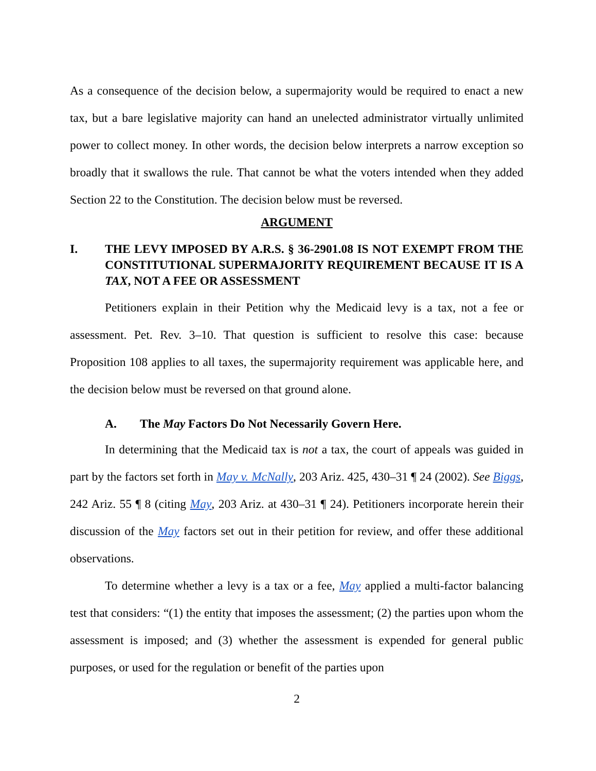As a consequence of the decision below, a supermajority would be required to enact a new tax, but a bare legislative majority can hand an unelected administrator virtually unlimited power to collect money. In other words, the decision below interprets a narrow exception so broadly that it swallows the rule. That cannot be what the voters intended when they added Section 22 to the Constitution. The decision below must be reversed.
ARGUMENT
I. THE LEVY IMPOSED BY A.R.S. § 36-2901.08 IS NOT EXEMPT FROM THE CONSTITUTIONAL SUPERMAJORITY REQUIREMENT BECAUSE IT IS A TAX, NOT A FEE OR ASSESSMENT
Petitioners explain in their Petition why the Medicaid levy is a tax, not a fee or assessment. Pet. Rev. 3–10. That question is sufficient to resolve this case: because Proposition 108 applies to all taxes, the supermajority requirement was applicable here, and the decision below must be reversed on that ground alone.
A. The May Factors Do Not Necessarily Govern Here.
In determining that the Medicaid tax is not a tax, the court of appeals was guided in part by the factors set forth in May v. McNally, 203 Ariz. 425, 430–31 ¶ 24 (2002). See Biggs, 242 Ariz. 55 ¶ 8 (citing May, 203 Ariz. at 430–31 ¶ 24). Petitioners incorporate herein their discussion of the May factors set out in their petition for review, and offer these additional observations.
To determine whether a levy is a tax or a fee, May applied a multi-factor balancing test that considers: “(1) the entity that imposes the assessment; (2) the parties upon whom the assessment is imposed; and (3) whether the assessment is expended for general public purposes, or used for the regulation or benefit of the parties upon
2